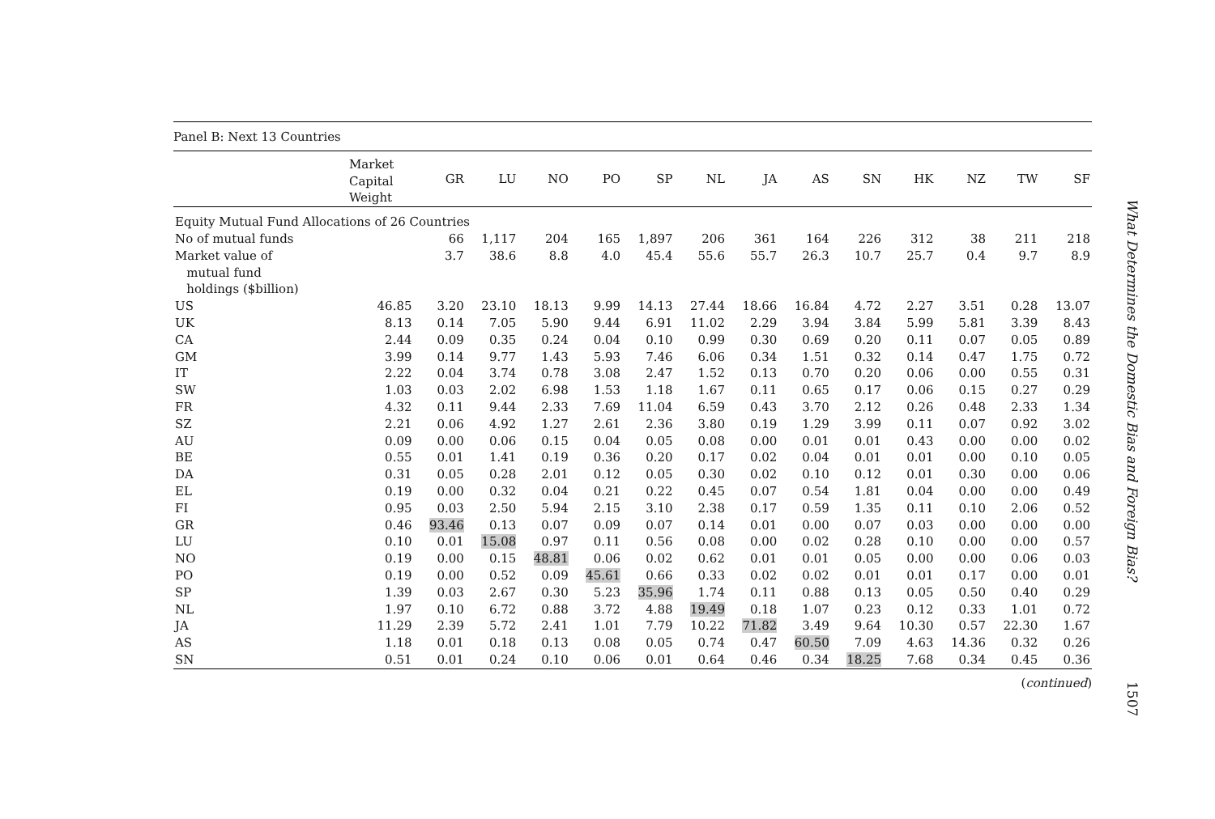| Panel B: Next 13 Countries | | | | | | | | | | | | | | |
| --- | --- | --- | --- | --- | --- | --- | --- | --- | --- | --- | --- | --- | --- | --- |
| | Market Capital Weight | GR | LU | NO | PO | SP | NL | JA | AS | SN | HK | NZ | TW | SF |
| Equity Mutual Fund Allocations of 26 Countries | | | | | | | | | | | | | | |
| No of mutual funds | | 66 | 1,117 | 204 | 165 | 1,897 | 206 | 361 | 164 | 226 | 312 | 38 | 211 | 218 |
| Market value of mutual fund holdings ($billion) | | 3.7 | 38.6 | 8.8 | 4.0 | 45.4 | 55.6 | 55.7 | 26.3 | 10.7 | 25.7 | 0.4 | 9.7 | 8.9 |
| US | 46.85 | 3.20 | 23.10 | 18.13 | 9.99 | 14.13 | 27.44 | 18.66 | 16.84 | 4.72 | 2.27 | 3.51 | 0.28 | 13.07 |
| UK | 8.13 | 0.14 | 7.05 | 5.90 | 9.44 | 6.91 | 11.02 | 2.29 | 3.94 | 3.84 | 5.99 | 5.81 | 3.39 | 8.43 |
| CA | 2.44 | 0.09 | 0.35 | 0.24 | 0.04 | 0.10 | 0.99 | 0.30 | 0.69 | 0.20 | 0.11 | 0.07 | 0.05 | 0.89 |
| GM | 3.99 | 0.14 | 9.77 | 1.43 | 5.93 | 7.46 | 6.06 | 0.34 | 1.51 | 0.32 | 0.14 | 0.47 | 1.75 | 0.72 |
| IT | 2.22 | 0.04 | 3.74 | 0.78 | 3.08 | 2.47 | 1.52 | 0.13 | 0.70 | 0.20 | 0.06 | 0.00 | 0.55 | 0.31 |
| SW | 1.03 | 0.03 | 2.02 | 6.98 | 1.53 | 1.18 | 1.67 | 0.11 | 0.65 | 0.17 | 0.06 | 0.15 | 0.27 | 0.29 |
| FR | 4.32 | 0.11 | 9.44 | 2.33 | 7.69 | 11.04 | 6.59 | 0.43 | 3.70 | 2.12 | 0.26 | 0.48 | 2.33 | 1.34 |
| SZ | 2.21 | 0.06 | 4.92 | 1.27 | 2.61 | 2.36 | 3.80 | 0.19 | 1.29 | 3.99 | 0.11 | 0.07 | 0.92 | 3.02 |
| AU | 0.09 | 0.00 | 0.06 | 0.15 | 0.04 | 0.05 | 0.08 | 0.00 | 0.01 | 0.01 | 0.43 | 0.00 | 0.00 | 0.02 |
| BE | 0.55 | 0.01 | 1.41 | 0.19 | 0.36 | 0.20 | 0.17 | 0.02 | 0.04 | 0.01 | 0.01 | 0.00 | 0.10 | 0.05 |
| DA | 0.31 | 0.05 | 0.28 | 2.01 | 0.12 | 0.05 | 0.30 | 0.02 | 0.10 | 0.12 | 0.01 | 0.30 | 0.00 | 0.06 |
| EL | 0.19 | 0.00 | 0.32 | 0.04 | 0.21 | 0.22 | 0.45 | 0.07 | 0.54 | 1.81 | 0.04 | 0.00 | 0.00 | 0.49 |
| FI | 0.95 | 0.03 | 2.50 | 5.94 | 2.15 | 3.10 | 2.38 | 0.17 | 0.59 | 1.35 | 0.11 | 0.10 | 2.06 | 0.52 |
| GR | 0.46 | 93.46 | 0.13 | 0.07 | 0.09 | 0.07 | 0.14 | 0.01 | 0.00 | 0.07 | 0.03 | 0.00 | 0.00 | 0.00 |
| LU | 0.10 | 0.01 | 15.08 | 0.97 | 0.11 | 0.56 | 0.08 | 0.00 | 0.02 | 0.28 | 0.10 | 0.00 | 0.00 | 0.57 |
| NO | 0.19 | 0.00 | 0.15 | 48.81 | 0.06 | 0.02 | 0.62 | 0.01 | 0.01 | 0.05 | 0.00 | 0.00 | 0.06 | 0.03 |
| PO | 0.19 | 0.00 | 0.52 | 0.09 | 45.61 | 0.66 | 0.33 | 0.02 | 0.02 | 0.01 | 0.01 | 0.17 | 0.00 | 0.01 |
| SP | 1.39 | 0.03 | 2.67 | 0.30 | 5.23 | 35.96 | 1.74 | 0.11 | 0.88 | 0.13 | 0.05 | 0.50 | 0.40 | 0.29 |
| NL | 1.97 | 0.10 | 6.72 | 0.88 | 3.72 | 4.88 | 19.49 | 0.18 | 1.07 | 0.23 | 0.12 | 0.33 | 1.01 | 0.72 |
| JA | 11.29 | 2.39 | 5.72 | 2.41 | 1.01 | 7.79 | 10.22 | 71.82 | 3.49 | 9.64 | 10.30 | 0.57 | 22.30 | 1.67 |
| AS | 1.18 | 0.01 | 0.18 | 0.13 | 0.08 | 0.05 | 0.74 | 0.47 | 60.50 | 7.09 | 4.63 | 14.36 | 0.32 | 0.26 |
| SN | 0.51 | 0.01 | 0.24 | 0.10 | 0.06 | 0.01 | 0.64 | 0.46 | 0.34 | 18.25 | 7.68 | 0.34 | 0.45 | 0.36 |
(continued)
What Determines the Domestic Bias and Foreign Bias?
1507